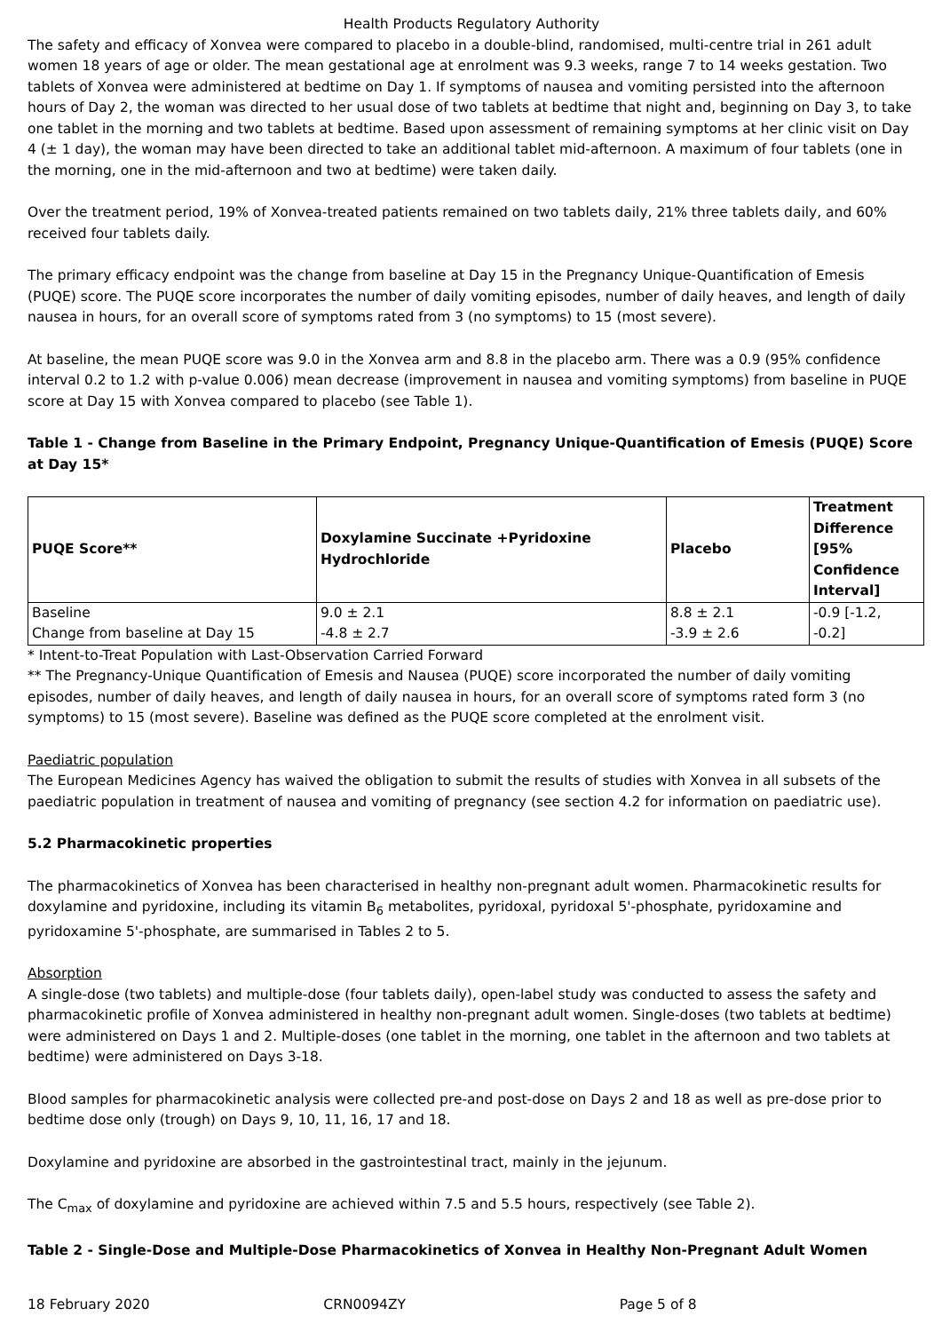Health Products Regulatory Authority
The safety and efficacy of Xonvea were compared to placebo in a double-blind, randomised, multi-centre trial in 261 adult women 18 years of age or older. The mean gestational age at enrolment was 9.3 weeks, range 7 to 14 weeks gestation. Two tablets of Xonvea were administered at bedtime on Day 1. If symptoms of nausea and vomiting persisted into the afternoon hours of Day 2, the woman was directed to her usual dose of two tablets at bedtime that night and, beginning on Day 3, to take one tablet in the morning and two tablets at bedtime. Based upon assessment of remaining symptoms at her clinic visit on Day 4 (± 1 day), the woman may have been directed to take an additional tablet mid-afternoon. A maximum of four tablets (one in the morning, one in the mid-afternoon and two at bedtime) were taken daily.
Over the treatment period, 19% of Xonvea-treated patients remained on two tablets daily, 21% three tablets daily, and 60% received four tablets daily.
The primary efficacy endpoint was the change from baseline at Day 15 in the Pregnancy Unique-Quantification of Emesis (PUQE) score. The PUQE score incorporates the number of daily vomiting episodes, number of daily heaves, and length of daily nausea in hours, for an overall score of symptoms rated from 3 (no symptoms) to 15 (most severe).
At baseline, the mean PUQE score was 9.0 in the Xonvea arm and 8.8 in the placebo arm. There was a 0.9 (95% confidence interval 0.2 to 1.2 with p-value 0.006) mean decrease (improvement in nausea and vomiting symptoms) from baseline in PUQE score at Day 15 with Xonvea compared to placebo (see Table 1).
Table 1 - Change from Baseline in the Primary Endpoint, Pregnancy Unique-Quantification of Emesis (PUQE) Score at Day 15*
| PUQE Score** | Doxylamine Succinate +Pyridoxine Hydrochloride | Placebo | Treatment Difference [95% Confidence Interval] |
| --- | --- | --- | --- |
| Baseline | 9.0 ± 2.1 | 8.8 ± 2.1 | -0.9 [-1.2, |
| Change from baseline at Day 15 | -4.8 ± 2.7 | -3.9 ± 2.6 | -0.2] |
* Intent-to-Treat Population with Last-Observation Carried Forward
** The Pregnancy-Unique Quantification of Emesis and Nausea (PUQE) score incorporated the number of daily vomiting episodes, number of daily heaves, and length of daily nausea in hours, for an overall score of symptoms rated form 3 (no symptoms) to 15 (most severe). Baseline was defined as the PUQE score completed at the enrolment visit.
Paediatric population
The European Medicines Agency has waived the obligation to submit the results of studies with Xonvea in all subsets of the paediatric population in treatment of nausea and vomiting of pregnancy (see section 4.2 for information on paediatric use).
5.2 Pharmacokinetic properties
The pharmacokinetics of Xonvea has been characterised in healthy non-pregnant adult women. Pharmacokinetic results for doxylamine and pyridoxine, including its vitamin B<sub>6</sub> metabolites, pyridoxal, pyridoxal 5'-phosphate, pyridoxamine and pyridoxamine 5'-phosphate, are summarised in Tables 2 to 5.
Absorption
A single-dose (two tablets) and multiple-dose (four tablets daily), open-label study was conducted to assess the safety and pharmacokinetic profile of Xonvea administered in healthy non-pregnant adult women. Single-doses (two tablets at bedtime) were administered on Days 1 and 2. Multiple-doses (one tablet in the morning, one tablet in the afternoon and two tablets at bedtime) were administered on Days 3-18.
Blood samples for pharmacokinetic analysis were collected pre-and post-dose on Days 2 and 18 as well as pre-dose prior to bedtime dose only (trough) on Days 9, 10, 11, 16, 17 and 18.
Doxylamine and pyridoxine are absorbed in the gastrointestinal tract, mainly in the jejunum.
The C<sub>max</sub> of doxylamine and pyridoxine are achieved within 7.5 and 5.5 hours, respectively (see Table 2).
Table 2 - Single-Dose and Multiple-Dose Pharmacokinetics of Xonvea in Healthy Non-Pregnant Adult Women
18 February 2020 CRN0094ZY Page 5 of 8